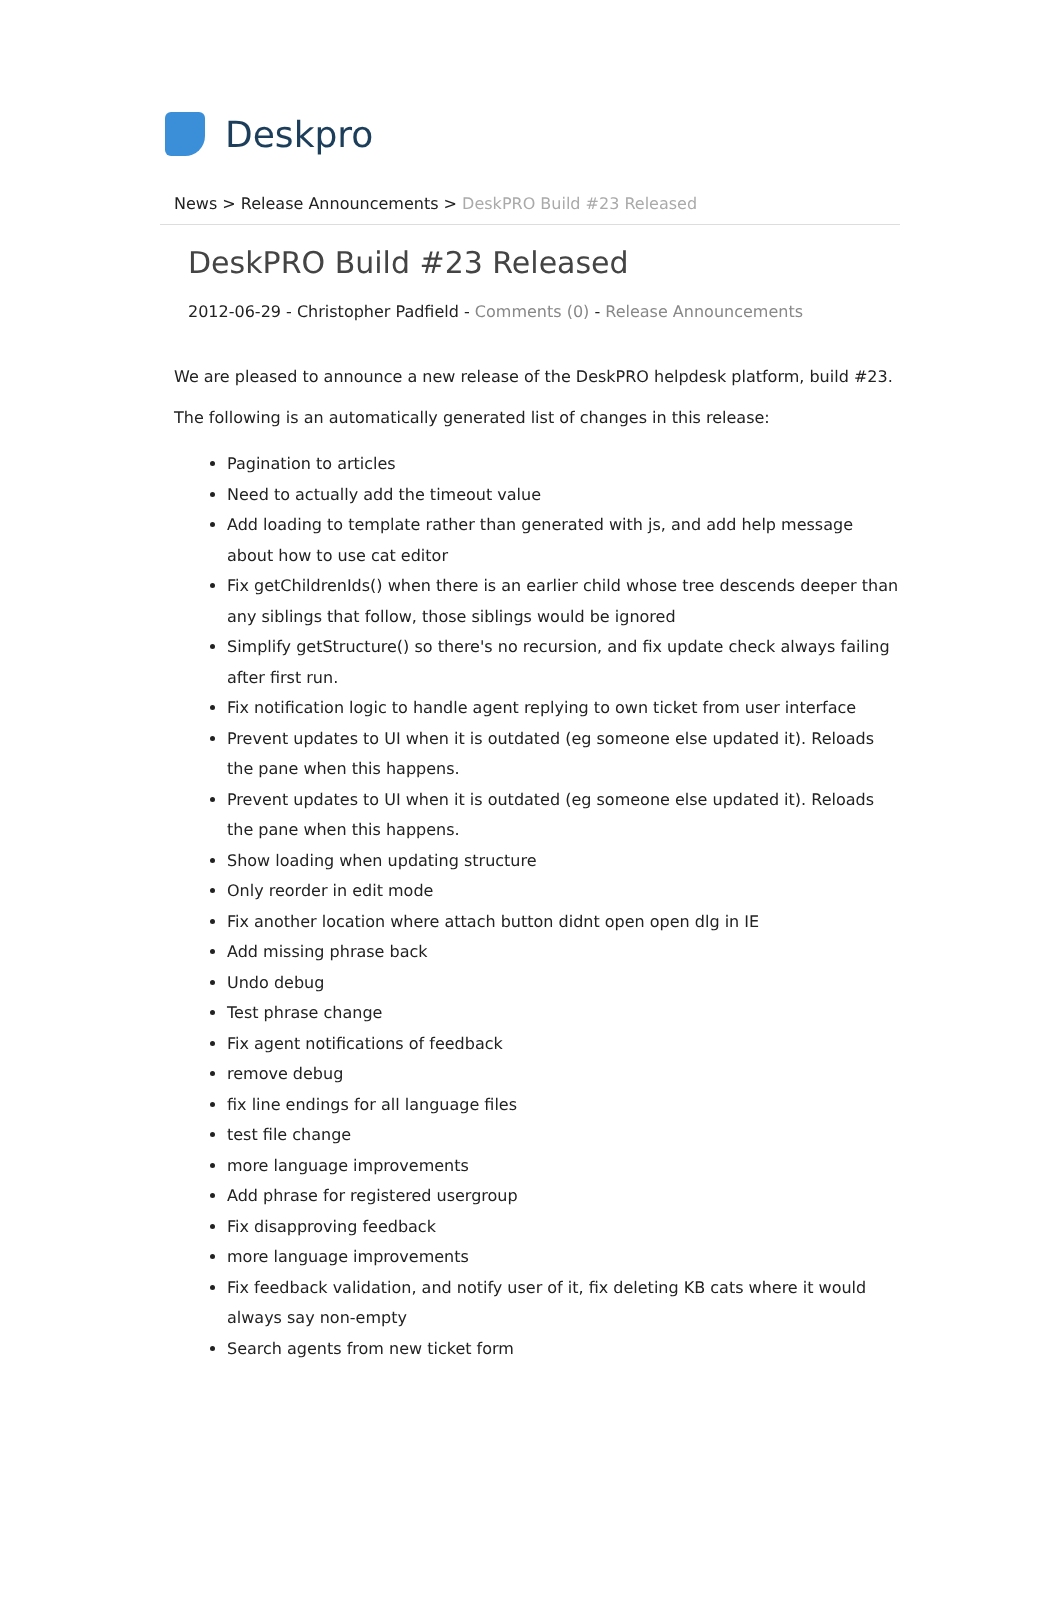Deskpro
News > Release Announcements > DeskPRO Build #23 Released
DeskPRO Build #23 Released
2012-06-29 - Christopher Padfield - Comments (0) - Release Announcements
We are pleased to announce a new release of the DeskPRO helpdesk platform, build #23.
The following is an automatically generated list of changes in this release:
Pagination to articles
Need to actually add the timeout value
Add loading to template rather than generated with js, and add help message about how to use cat editor
Fix getChildrenIds() when there is an earlier child whose tree descends deeper than any siblings that follow, those siblings would be ignored
Simplify getStructure() so there's no recursion, and fix update check always failing after first run.
Fix notification logic to handle agent replying to own ticket from user interface
Prevent updates to UI when it is outdated (eg someone else updated it). Reloads the pane when this happens.
Prevent updates to UI when it is outdated (eg someone else updated it). Reloads the pane when this happens.
Show loading when updating structure
Only reorder in edit mode
Fix another location where attach button didnt open open dlg in IE
Add missing phrase back
Undo debug
Test phrase change
Fix agent notifications of feedback
remove debug
fix line endings for all language files
test file change
more language improvements
Add phrase for registered usergroup
Fix disapproving feedback
more language improvements
Fix feedback validation, and notify user of it, fix deleting KB cats where it would always say non-empty
Search agents from new ticket form